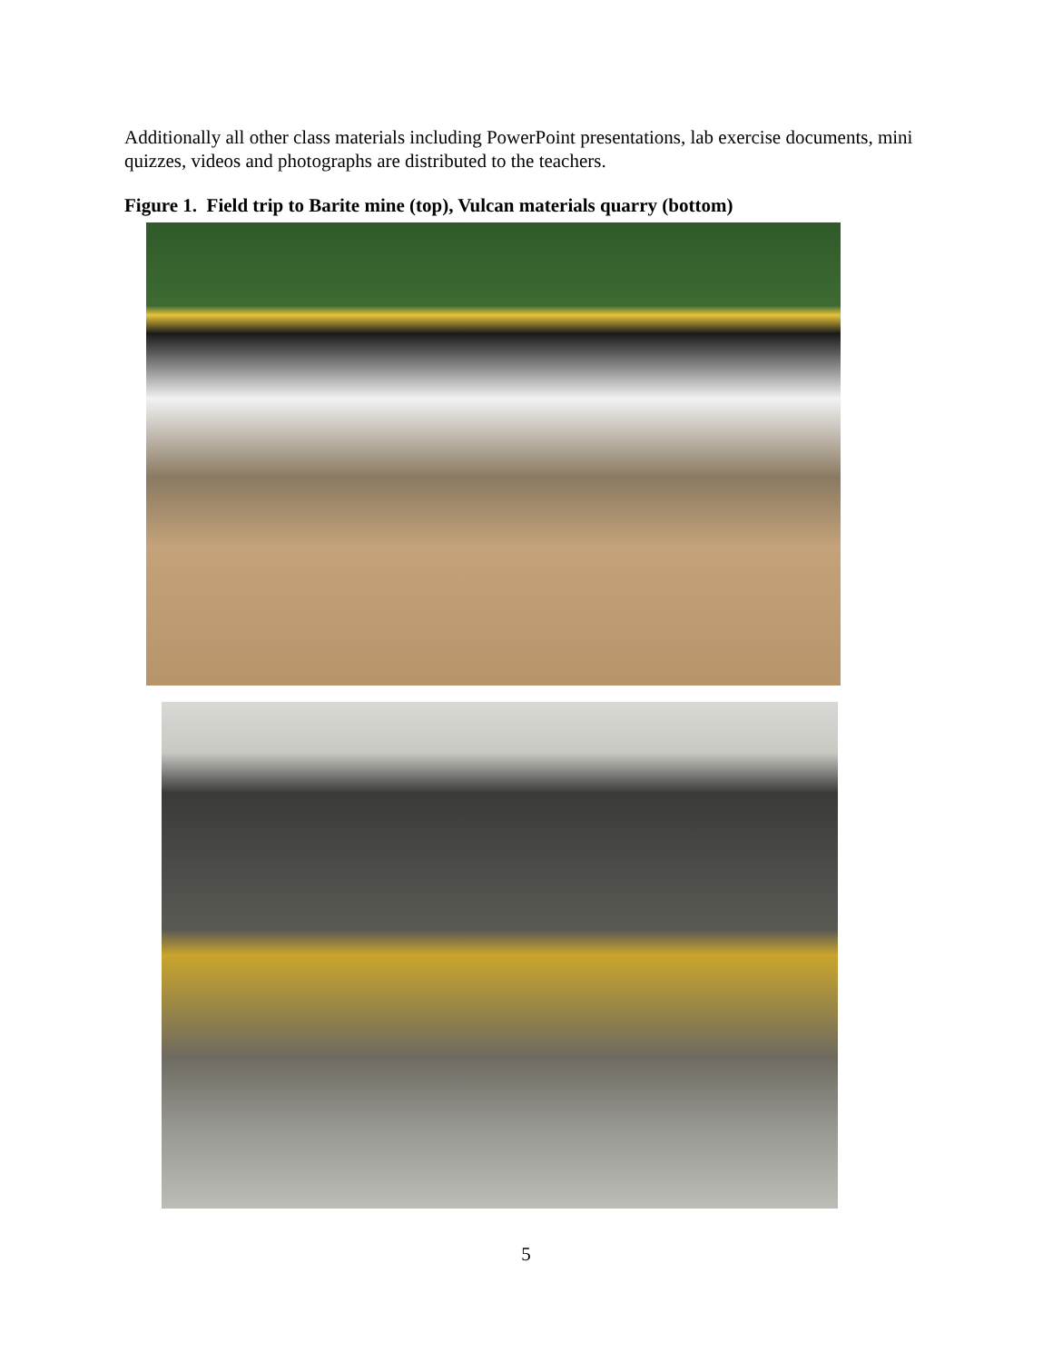Additionally all other class materials including PowerPoint presentations, lab exercise documents, mini quizzes, videos and photographs are distributed to the teachers.
Figure 1. Field trip to Barite mine (top), Vulcan materials quarry (bottom)
5